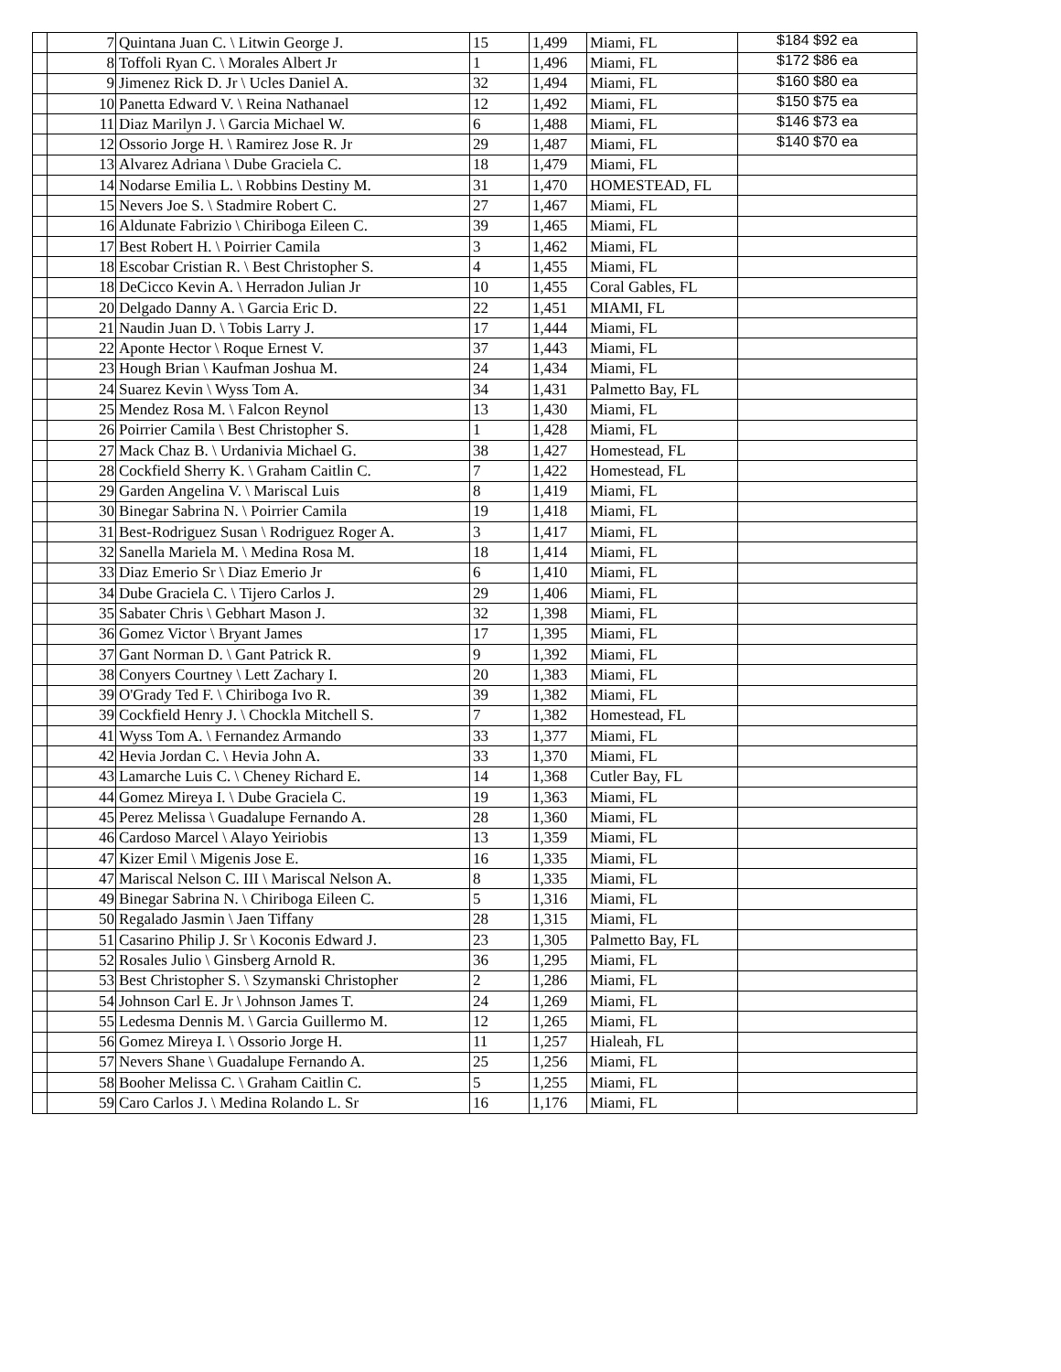| | 7 | Quintana Juan C. \ Litwin George J. | 15 | 1,499 | Miami, FL | $184 $92 ea |
| | 8 | Toffoli Ryan C. \ Morales Albert Jr | 1 | 1,496 | Miami, FL | $172 $86 ea |
| | 9 | Jimenez Rick D. Jr \ Ucles Daniel A. | 32 | 1,494 | Miami, FL | $160 $80 ea |
| | 10 | Panetta Edward V. \ Reina Nathanael | 12 | 1,492 | Miami, FL | $150 $75 ea |
| | 11 | Diaz Marilyn J. \ Garcia Michael W. | 6 | 1,488 | Miami, FL | $146 $73 ea |
| | 12 | Ossorio Jorge H. \ Ramirez Jose R. Jr | 29 | 1,487 | Miami, FL | $140 $70 ea |
| | 13 | Alvarez Adriana \ Dube Graciela C. | 18 | 1,479 | Miami, FL | |
| | 14 | Nodarse Emilia L. \ Robbins Destiny M. | 31 | 1,470 | HOMESTEAD, FL | |
| | 15 | Nevers Joe S. \ Stadmire Robert C. | 27 | 1,467 | Miami, FL | |
| | 16 | Aldunate Fabrizio \ Chiriboga Eileen C. | 39 | 1,465 | Miami, FL | |
| | 17 | Best Robert H. \ Poirrier Camila | 3 | 1,462 | Miami, FL | |
| | 18 | Escobar Cristian R. \ Best Christopher S. | 4 | 1,455 | Miami, FL | |
| | 18 | DeCicco Kevin A. \ Herradon Julian Jr | 10 | 1,455 | Coral Gables, FL | |
| | 20 | Delgado Danny A. \ Garcia Eric D. | 22 | 1,451 | MIAMI, FL | |
| | 21 | Naudin Juan D. \ Tobis Larry J. | 17 | 1,444 | Miami, FL | |
| | 22 | Aponte Hector \ Roque Ernest V. | 37 | 1,443 | Miami, FL | |
| | 23 | Hough Brian \ Kaufman Joshua M. | 24 | 1,434 | Miami, FL | |
| | 24 | Suarez Kevin \ Wyss Tom A. | 34 | 1,431 | Palmetto Bay, FL | |
| | 25 | Mendez Rosa M. \ Falcon Reynol | 13 | 1,430 | Miami, FL | |
| | 26 | Poirrier Camila \ Best Christopher S. | 1 | 1,428 | Miami, FL | |
| | 27 | Mack Chaz B. \ Urdanivia Michael G. | 38 | 1,427 | Homestead, FL | |
| | 28 | Cockfield Sherry K. \ Graham Caitlin C. | 7 | 1,422 | Homestead, FL | |
| | 29 | Garden Angelina V. \ Mariscal Luis | 8 | 1,419 | Miami, FL | |
| | 30 | Binegar Sabrina N. \ Poirrier Camila | 19 | 1,418 | Miami, FL | |
| | 31 | Best-Rodriguez Susan \ Rodriguez Roger A. | 3 | 1,417 | Miami, FL | |
| | 32 | Sanella Mariela M. \ Medina Rosa M. | 18 | 1,414 | Miami, FL | |
| | 33 | Diaz Emerio Sr \ Diaz Emerio Jr | 6 | 1,410 | Miami, FL | |
| | 34 | Dube Graciela C. \ Tijero Carlos J. | 29 | 1,406 | Miami, FL | |
| | 35 | Sabater Chris \ Gebhart Mason J. | 32 | 1,398 | Miami, FL | |
| | 36 | Gomez Victor \ Bryant James | 17 | 1,395 | Miami, FL | |
| | 37 | Gant Norman D. \ Gant Patrick R. | 9 | 1,392 | Miami, FL | |
| | 38 | Conyers Courtney \ Lett Zachary I. | 20 | 1,383 | Miami, FL | |
| | 39 | O'Grady Ted F. \ Chiriboga Ivo R. | 39 | 1,382 | Miami, FL | |
| | 39 | Cockfield Henry J. \ Chockla Mitchell S. | 7 | 1,382 | Homestead, FL | |
| | 41 | Wyss Tom A. \ Fernandez Armando | 33 | 1,377 | Miami, FL | |
| | 42 | Hevia Jordan C. \ Hevia John A. | 33 | 1,370 | Miami, FL | |
| | 43 | Lamarche Luis C. \ Cheney Richard E. | 14 | 1,368 | Cutler Bay, FL | |
| | 44 | Gomez Mireya I. \ Dube Graciela C. | 19 | 1,363 | Miami, FL | |
| | 45 | Perez Melissa \ Guadalupe Fernando A. | 28 | 1,360 | Miami, FL | |
| | 46 | Cardoso Marcel \ Alayo Yeiriobis | 13 | 1,359 | Miami, FL | |
| | 47 | Kizer Emil \ Migenis Jose E. | 16 | 1,335 | Miami, FL | |
| | 47 | Mariscal Nelson C. III \ Mariscal Nelson A. | 8 | 1,335 | Miami, FL | |
| | 49 | Binegar Sabrina N. \ Chiriboga Eileen C. | 5 | 1,316 | Miami, FL | |
| | 50 | Regalado Jasmin \ Jaen Tiffany | 28 | 1,315 | Miami, FL | |
| | 51 | Casarino Philip J. Sr \ Koconis Edward J. | 23 | 1,305 | Palmetto Bay, FL | |
| | 52 | Rosales Julio \ Ginsberg Arnold R. | 36 | 1,295 | Miami, FL | |
| | 53 | Best Christopher S. \ Szymanski Christopher | 2 | 1,286 | Miami, FL | |
| | 54 | Johnson Carl E. Jr \ Johnson James T. | 24 | 1,269 | Miami, FL | |
| | 55 | Ledesma Dennis M. \ Garcia Guillermo M. | 12 | 1,265 | Miami, FL | |
| | 56 | Gomez Mireya I. \ Ossorio Jorge H. | 11 | 1,257 | Hialeah, FL | |
| | 57 | Nevers Shane \ Guadalupe Fernando A. | 25 | 1,256 | Miami, FL | |
| | 58 | Booher Melissa C. \ Graham Caitlin C. | 5 | 1,255 | Miami, FL | |
| | 59 | Caro Carlos J. \ Medina Rolando L. Sr | 16 | 1,176 | Miami, FL | |